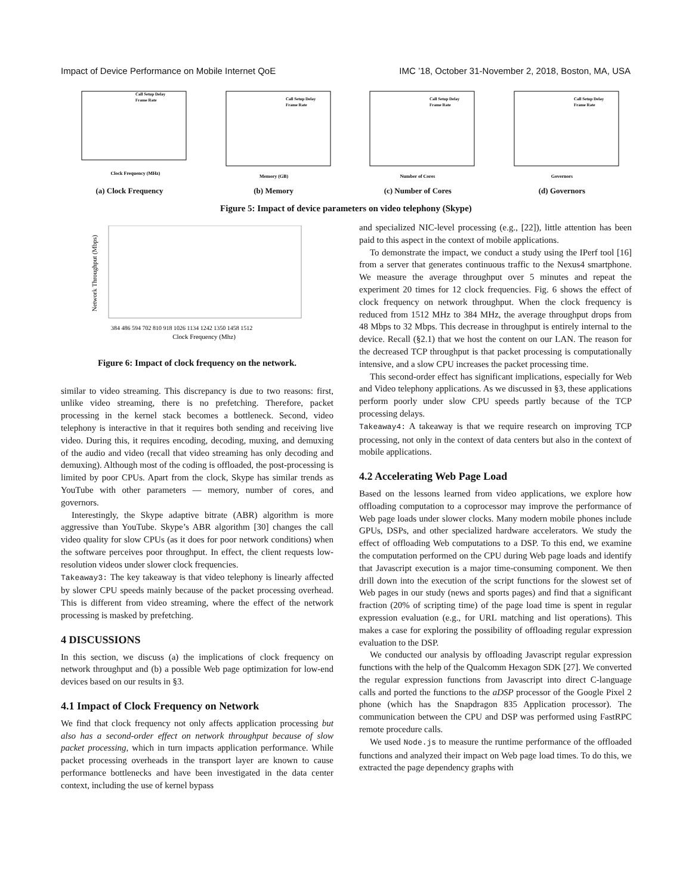Impact of Device Performance on Mobile Internet QoE IMC ’18, October 31-November 2, 2018, Boston, MA, USA
Clock Frequency (MHz)
Call Setup Delay
Frame Rate
(a) Clock Frequency
Memory (GB)
Call Setup Delay
Frame Rate
(b) Memory
Number of Cores
Call Setup Delay
Frame Rate
(c) Number of Cores
Governors
Call Setup Delay
Frame Rate
(d) Governors
Figure 5: Impact of device parameters on video telephony (Skype)
Network Throughput (Mbps)
Clock Frequency (Mhz)
384 486 594 702 810 918 1026 1134 1242 1350 1458 1512
Figure 6: Impact of clock frequency on the network.
similar to video streaming. This discrepancy is due to two reasons: first, unlike video streaming, there is no prefetching. Therefore, packet processing in the kernel stack becomes a bottleneck. Second, video telephony is interactive in that it requires both sending and receiving live video. During this, it requires encoding, decoding, muxing, and demuxing of the audio and video (recall that video streaming has only decoding and demuxing). Although most of the coding is offloaded, the post-processing is limited by poor CPUs. Apart from the clock, Skype has similar trends as YouTube with other parameters — memory, number of cores, and governors.
Interestingly, the Skype adaptive bitrate (ABR) algorithm is more aggressive than YouTube. Skype’s ABR algorithm [30] changes the call video quality for slow CPUs (as it does for poor network conditions) when the software perceives poor throughput. In effect, the client requests low-resolution videos under slower clock frequencies.
Takeaway3: The key takeaway is that video telephony is linearly affected by slower CPU speeds mainly because of the packet processing overhead. This is different from video streaming, where the effect of the network processing is masked by prefetching.
4 DISCUSSIONS
In this section, we discuss (a) the implications of clock frequency on network throughput and (b) a possible Web page optimization for low-end devices based on our results in §3.
4.1 Impact of Clock Frequency on Network
We find that clock frequency not only affects application processing but also has a second-order effect on network throughput because of slow packet processing, which in turn impacts application performance. While packet processing overheads in the transport layer are known to cause performance bottlenecks and have been investigated in the data center context, including the use of kernel bypass
and specialized NIC-level processing (e.g., [22]), little attention has been paid to this aspect in the context of mobile applications.
To demonstrate the impact, we conduct a study using the IPerf tool [16] from a server that generates continuous traffic to the Nexus4 smartphone. We measure the average throughput over 5 minutes and repeat the experiment 20 times for 12 clock frequencies. Fig. 6 shows the effect of clock frequency on network throughput. When the clock frequency is reduced from 1512 MHz to 384 MHz, the average throughput drops from 48 Mbps to 32 Mbps. This decrease in throughput is entirely internal to the device. Recall (§2.1) that we host the content on our LAN. The reason for the decreased TCP throughput is that packet processing is computationally intensive, and a slow CPU increases the packet processing time.
This second-order effect has significant implications, especially for Web and Video telephony applications. As we discussed in §3, these applications perform poorly under slow CPU speeds partly because of the TCP processing delays.
Takeaway4: A takeaway is that we require research on improving TCP processing, not only in the context of data centers but also in the context of mobile applications.
4.2 Accelerating Web Page Load
Based on the lessons learned from video applications, we explore how offloading computation to a coprocessor may improve the performance of Web page loads under slower clocks. Many modern mobile phones include GPUs, DSPs, and other specialized hardware accelerators. We study the effect of offloading Web computations to a DSP. To this end, we examine the computation performed on the CPU during Web page loads and identify that Javascript execution is a major time-consuming component. We then drill down into the execution of the script functions for the slowest set of Web pages in our study (news and sports pages) and find that a significant fraction (20% of scripting time) of the page load time is spent in regular expression evaluation (e.g., for URL matching and list operations). This makes a case for exploring the possibility of offloading regular expression evaluation to the DSP.
We conducted our analysis by offloading Javascript regular expression functions with the help of the Qualcomm Hexagon SDK [27]. We converted the regular expression functions from Javascript into direct C-language calls and ported the functions to the aDSP processor of the Google Pixel 2 phone (which has the Snapdragon 835 Application processor). The communication between the CPU and DSP was performed using FastRPC remote procedure calls.
We used Node.js to measure the runtime performance of the offloaded functions and analyzed their impact on Web page load times. To do this, we extracted the page dependency graphs with